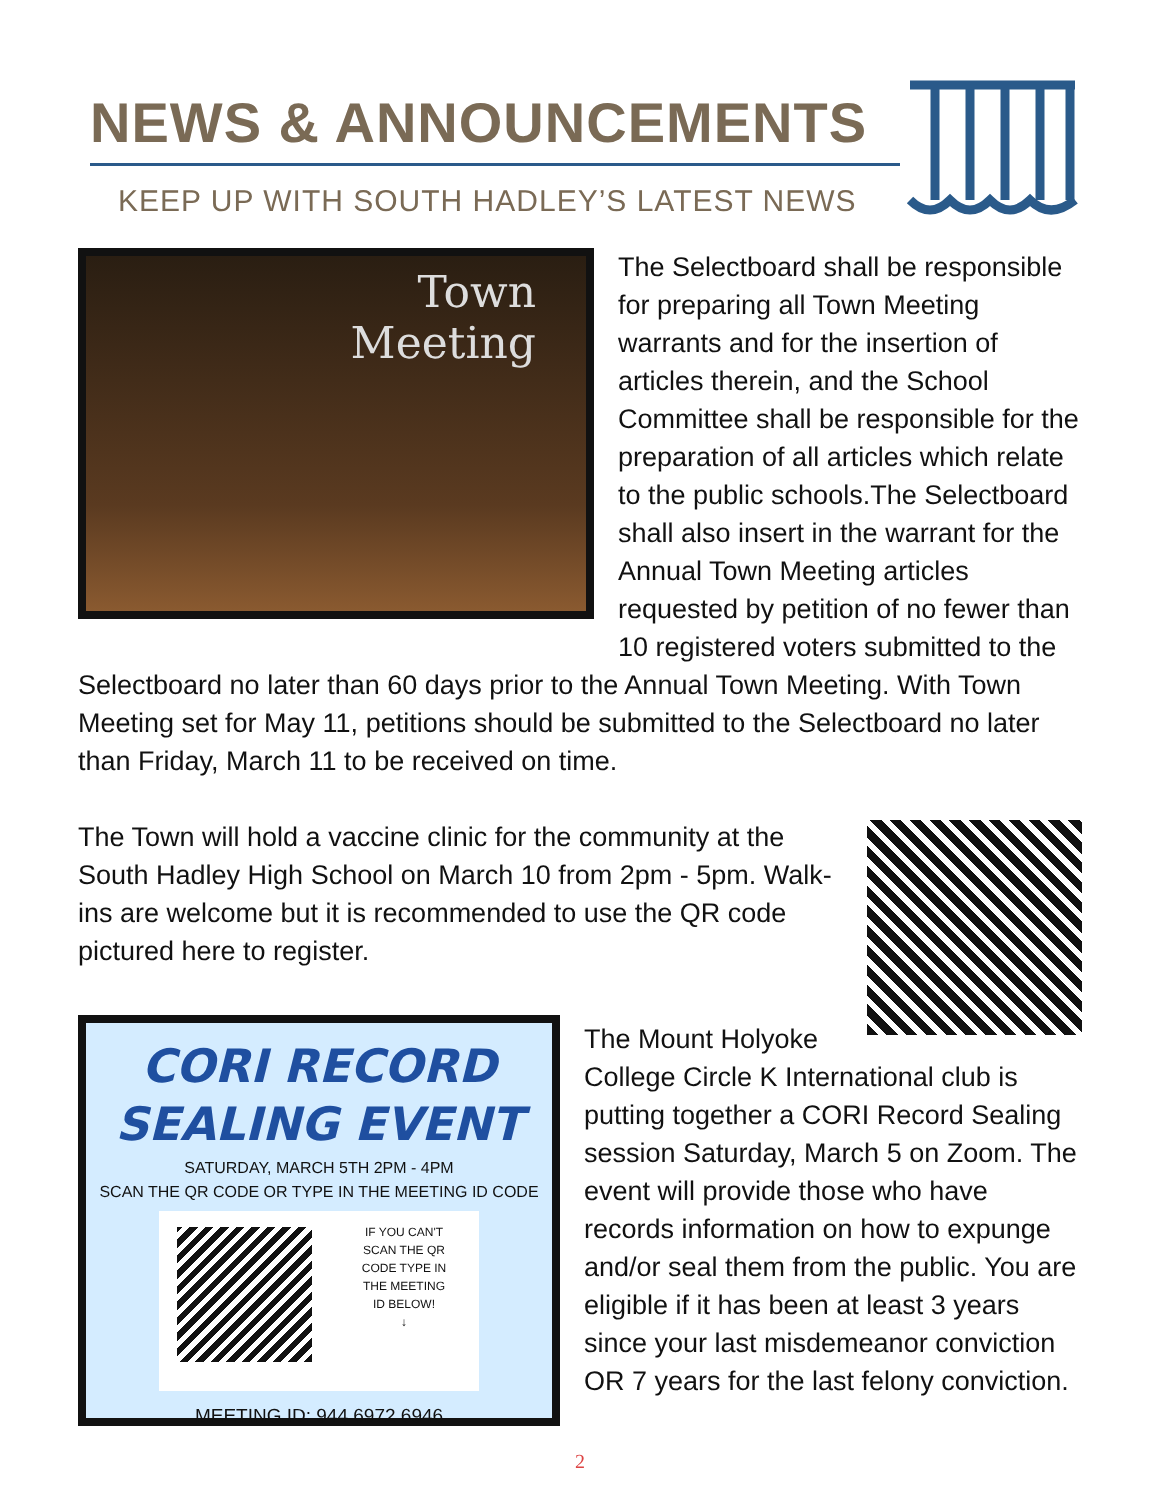NEWS & ANNOUNCEMENTS
KEEP UP WITH SOUTH HADLEY’S LATEST NEWS
Town
Meeting
The Selectboard shall be responsible for preparing all Town Meeting warrants and for the insertion of articles therein, and the School Committee shall be responsible for the preparation of all articles which relate to the public schools.The Selectboard shall also insert in the warrant for the Annual Town Meeting articles requested by petition of no fewer than 10 registered voters submitted to the Selectboard no later than 60 days prior to the Annual Town Meeting. With Town Meeting set for May 11, petitions should be submitted to the Selectboard no later than Friday, March 11 to be received on time.
The Town will hold a vaccine clinic for the community at the South Hadley High School on March 10 from 2pm - 5pm. Walk-ins are welcome but it is recommended to use the QR code pictured here to register.
CORI RECORD
SEALING EVENT
SATURDAY, MARCH 5TH 2PM - 4PM
SCAN THE QR CODE OR TYPE IN THE MEETING ID CODE
IF YOU CAN'T
SCAN THE QR
CODE TYPE IN
THE MEETING
ID BELOW!
↓
MEETING ID: 944 6972 6946
The Mount Holyoke College Circle K International club is putting together a CORI Record Sealing session Saturday, March 5 on Zoom. The event will provide those who have records information on how to expunge and/or seal them from the public. You are eligible if it has been at least 3 years since your last misdemeanor conviction OR 7 years for the last felony conviction.
2